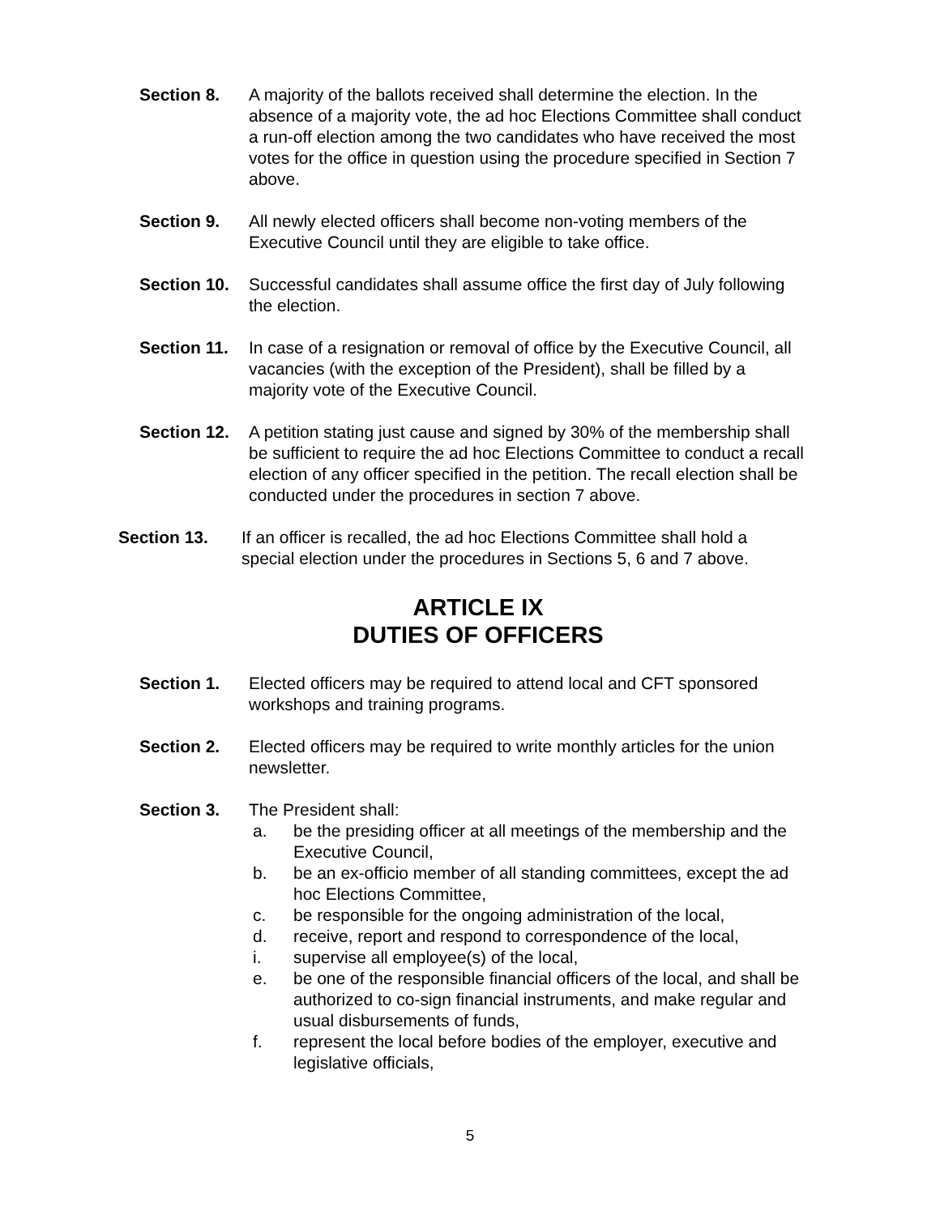Section 8. A majority of the ballots received shall determine the election. In the absence of a majority vote, the ad hoc Elections Committee shall conduct a run-off election among the two candidates who have received the most votes for the office in question using the procedure specified in Section 7 above.
Section 9. All newly elected officers shall become non-voting members of the Executive Council until they are eligible to take office.
Section 10.
Successful candidates shall assume office the first day of July following the election.
Section 11.
In case of a resignation or removal of office by the Executive Council, all vacancies (with the exception of the President), shall be filled by a majority vote of the Executive Council.
Section 12.
A petition stating just cause and signed by 30% of the membership shall be sufficient to require the ad hoc Elections Committee to conduct a recall election of any officer specified in the petition. The recall election shall be conducted under the procedures in section 7 above.
Section 13. If an officer is recalled, the ad hoc Elections Committee shall hold a special election under the procedures in Sections 5, 6 and 7 above.
ARTICLE IX
DUTIES OF OFFICERS
Section 1. Elected officers may be required to attend local and CFT sponsored workshops and training programs.
Section 2. Elected officers may be required to write monthly articles for the union newsletter.
Section 3. The President shall:
a. be the presiding officer at all meetings of the membership and the Executive Council,
b. be an ex-officio member of all standing committees, except the ad hoc Elections Committee,
c. be responsible for the ongoing administration of the local,
d. receive, report and respond to correspondence of the local,
i. supervise all employee(s) of the local,
e. be one of the responsible financial officers of the local, and shall be authorized to co-sign financial instruments, and make regular and usual disbursements of funds,
f. represent the local before bodies of the employer, executive and legislative officials,
5